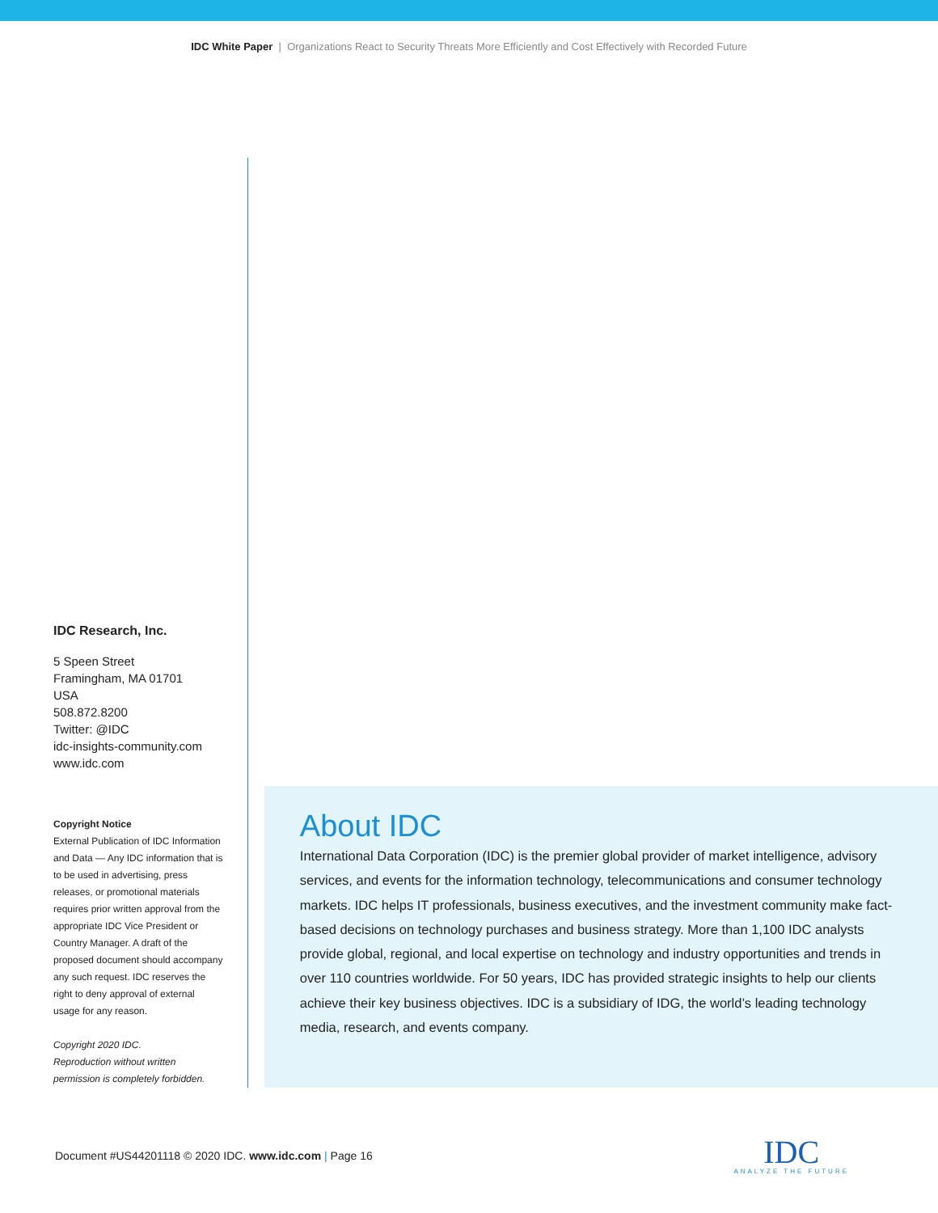IDC White Paper | Organizations React to Security Threats More Efficiently and Cost Effectively with Recorded Future
IDC Research, Inc.
5 Speen Street
Framingham, MA 01701
USA
508.872.8200
Twitter: @IDC
idc-insights-community.com
www.idc.com
Copyright Notice
External Publication of IDC Information and Data — Any IDC information that is to be used in advertising, press releases, or promotional materials requires prior written approval from the appropriate IDC Vice President or Country Manager. A draft of the proposed document should accompany any such request. IDC reserves the right to deny approval of external usage for any reason.
Copyright 2020 IDC.
Reproduction without written permission is completely forbidden.
About IDC
International Data Corporation (IDC) is the premier global provider of market intelligence, advisory services, and events for the information technology, telecommunications and consumer technology markets. IDC helps IT professionals, business executives, and the investment community make fact-based decisions on technology purchases and business strategy. More than 1,100 IDC analysts provide global, regional, and local expertise on technology and industry opportunities and trends in over 110 countries worldwide. For 50 years, IDC has provided strategic insights to help our clients achieve their key business objectives. IDC is a subsidiary of IDG, the world’s leading technology media, research, and events company.
Document #US44201118 © 2020 IDC. www.idc.com | Page 16
IDC
ANALYZE THE FUTURE